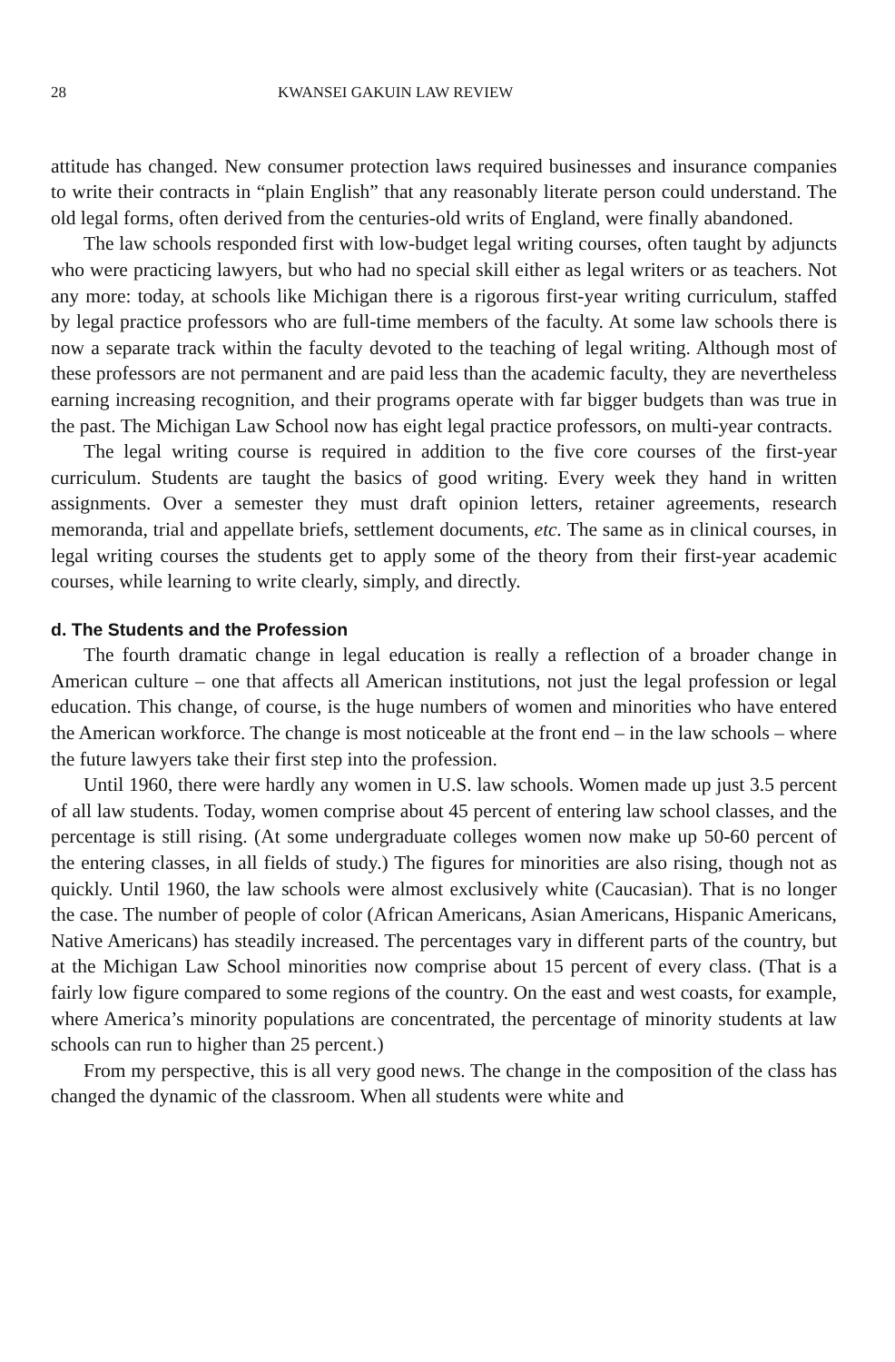28 KWANSEI GAKUIN LAW REVIEW
attitude has changed. New consumer protection laws required businesses and insurance companies to write their contracts in “plain English” that any reasonably literate person could understand. The old legal forms, often derived from the centuries-old writs of England, were finally abandoned.
The law schools responded first with low-budget legal writing courses, often taught by adjuncts who were practicing lawyers, but who had no special skill either as legal writers or as teachers. Not any more: today, at schools like Michigan there is a rigorous first-year writing curriculum, staffed by legal practice professors who are full-time members of the faculty. At some law schools there is now a separate track within the faculty devoted to the teaching of legal writing. Although most of these professors are not permanent and are paid less than the academic faculty, they are nevertheless earning increasing recognition, and their programs operate with far bigger budgets than was true in the past. The Michigan Law School now has eight legal practice professors, on multi-year contracts.
The legal writing course is required in addition to the five core courses of the first-year curriculum. Students are taught the basics of good writing. Every week they hand in written assignments. Over a semester they must draft opinion letters, retainer agreements, research memoranda, trial and appellate briefs, settlement documents, etc. The same as in clinical courses, in legal writing courses the students get to apply some of the theory from their first-year academic courses, while learning to write clearly, simply, and directly.
d. The Students and the Profession
The fourth dramatic change in legal education is really a reflection of a broader change in American culture – one that affects all American institutions, not just the legal profession or legal education. This change, of course, is the huge numbers of women and minorities who have entered the American workforce. The change is most noticeable at the front end – in the law schools – where the future lawyers take their first step into the profession.
Until 1960, there were hardly any women in U.S. law schools. Women made up just 3.5 percent of all law students. Today, women comprise about 45 percent of entering law school classes, and the percentage is still rising. (At some undergraduate colleges women now make up 50-60 percent of the entering classes, in all fields of study.) The figures for minorities are also rising, though not as quickly. Until 1960, the law schools were almost exclusively white (Caucasian). That is no longer the case. The number of people of color (African Americans, Asian Americans, Hispanic Americans, Native Americans) has steadily increased. The percentages vary in different parts of the country, but at the Michigan Law School minorities now comprise about 15 percent of every class. (That is a fairly low figure compared to some regions of the country. On the east and west coasts, for example, where America’s minority populations are concentrated, the percentage of minority students at law schools can run to higher than 25 percent.)
From my perspective, this is all very good news. The change in the composition of the class has changed the dynamic of the classroom. When all students were white and